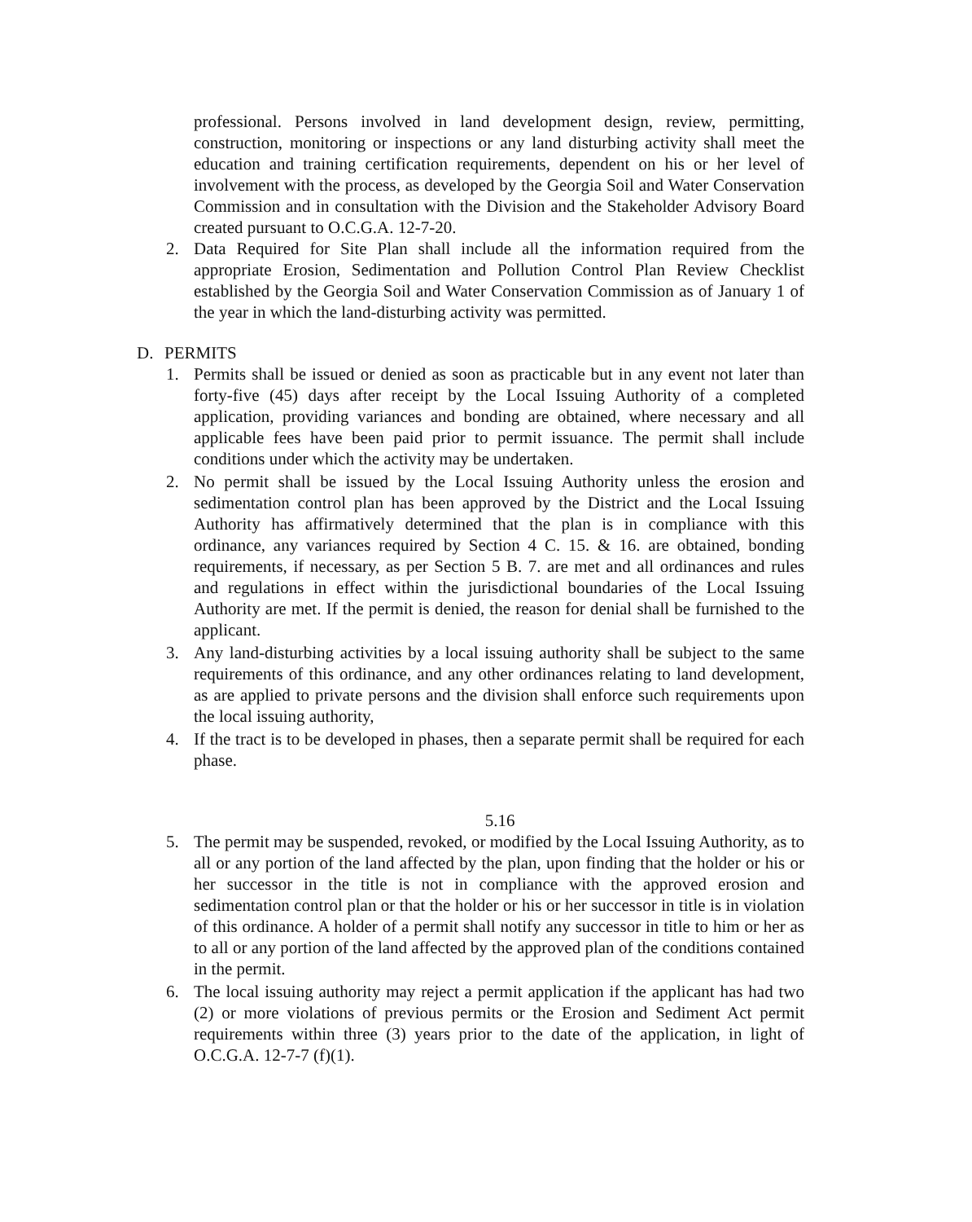professional. Persons involved in land development design, review, permitting, construction, monitoring or inspections or any land disturbing activity shall meet the education and training certification requirements, dependent on his or her level of involvement with the process, as developed by the Georgia Soil and Water Conservation Commission and in consultation with the Division and the Stakeholder Advisory Board created pursuant to O.C.G.A. 12-7-20.
2. Data Required for Site Plan shall include all the information required from the appropriate Erosion, Sedimentation and Pollution Control Plan Review Checklist established by the Georgia Soil and Water Conservation Commission as of January 1 of the year in which the land-disturbing activity was permitted.
D. PERMITS
1. Permits shall be issued or denied as soon as practicable but in any event not later than forty-five (45) days after receipt by the Local Issuing Authority of a completed application, providing variances and bonding are obtained, where necessary and all applicable fees have been paid prior to permit issuance. The permit shall include conditions under which the activity may be undertaken.
2. No permit shall be issued by the Local Issuing Authority unless the erosion and sedimentation control plan has been approved by the District and the Local Issuing Authority has affirmatively determined that the plan is in compliance with this ordinance, any variances required by Section 4 C. 15. & 16. are obtained, bonding requirements, if necessary, as per Section 5 B. 7. are met and all ordinances and rules and regulations in effect within the jurisdictional boundaries of the Local Issuing Authority are met. If the permit is denied, the reason for denial shall be furnished to the applicant.
3. Any land-disturbing activities by a local issuing authority shall be subject to the same requirements of this ordinance, and any other ordinances relating to land development, as are applied to private persons and the division shall enforce such requirements upon the local issuing authority,
4. If the tract is to be developed in phases, then a separate permit shall be required for each phase.
5.16
5. The permit may be suspended, revoked, or modified by the Local Issuing Authority, as to all or any portion of the land affected by the plan, upon finding that the holder or his or her successor in the title is not in compliance with the approved erosion and sedimentation control plan or that the holder or his or her successor in title is in violation of this ordinance. A holder of a permit shall notify any successor in title to him or her as to all or any portion of the land affected by the approved plan of the conditions contained in the permit.
6. The local issuing authority may reject a permit application if the applicant has had two (2) or more violations of previous permits or the Erosion and Sediment Act permit requirements within three (3) years prior to the date of the application, in light of O.C.G.A. 12-7-7 (f)(1).